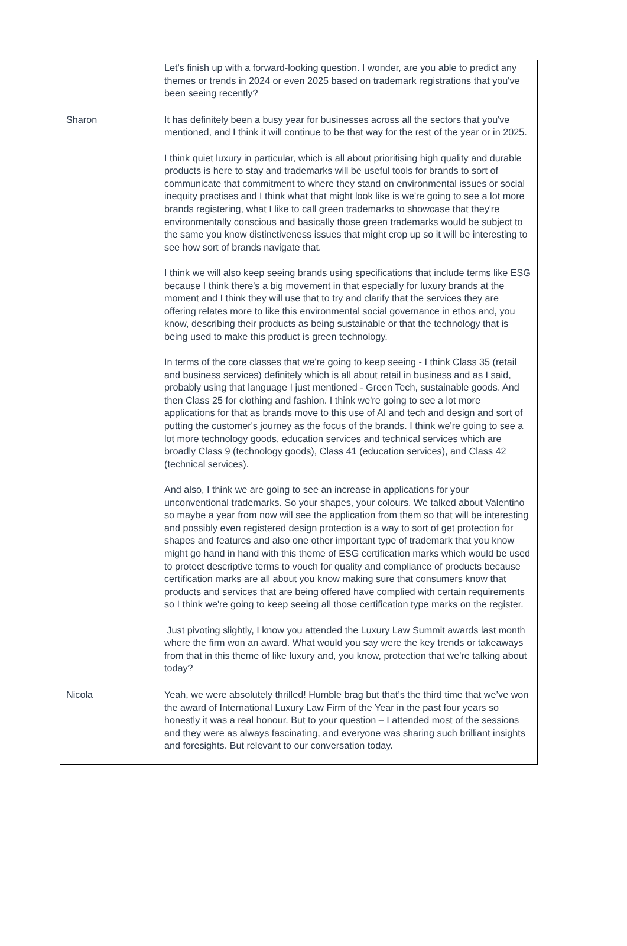| | Let's finish up with a forward-looking question. I wonder, are you able to predict any themes or trends in 2024 or even 2025 based on trademark registrations that you've been seeing recently? |
| Sharon | It has definitely been a busy year for businesses across all the sectors that you've mentioned, and I think it will continue to be that way for the rest of the year or in 2025. I think quiet luxury in particular, which is all about prioritising high quality and durable products is here to stay and trademarks will be useful tools for brands to sort of communicate that commitment to where they stand on environmental issues or social inequity practises and I think what that might look like is we're going to see a lot more brands registering, what I like to call green trademarks to showcase that they're environmentally conscious and basically those green trademarks would be subject to the same you know distinctiveness issues that might crop up so it will be interesting to see how sort of brands navigate that. I think we will also keep seeing brands using specifications that include terms like ESG because I think there's a big movement in that especially for luxury brands at the moment and I think they will use that to try and clarify that the services they are offering relates more to like this environmental social governance in ethos and, you know, describing their products as being sustainable or that the technology that is being used to make this product is green technology. In terms of the core classes that we're going to keep seeing - I think Class 35 (retail and business services) definitely which is all about retail in business and as I said, probably using that language I just mentioned - Green Tech, sustainable goods. And then Class 25 for clothing and fashion. I think we're going to see a lot more applications for that as brands move to this use of AI and tech and design and sort of putting the customer's journey as the focus of the brands. I think we're going to see a lot more technology goods, education services and technical services which are broadly Class 9 (technology goods), Class 41 (education services), and Class 42 (technical services). And also, I think we are going to see an increase in applications for your unconventional trademarks. So your shapes, your colours. We talked about Valentino so maybe a year from now will see the application from them so that will be interesting and possibly even registered design protection is a way to sort of get protection for shapes and features and also one other important type of trademark that you know might go hand in hand with this theme of ESG certification marks which would be used to protect descriptive terms to vouch for quality and compliance of products because certification marks are all about you know making sure that consumers know that products and services that are being offered have complied with certain requirements so I think we're going to keep seeing all those certification type marks on the register. Just pivoting slightly, I know you attended the Luxury Law Summit awards last month where the firm won an award. What would you say were the key trends or takeaways from that in this theme of like luxury and, you know, protection that we're talking about today? |
| Nicola | Yeah, we were absolutely thrilled! Humble brag but that’s the third time that we’ve won the award of International Luxury Law Firm of the Year in the past four years so honestly it was a real honour. But to your question – I attended most of the sessions and they were as always fascinating, and everyone was sharing such brilliant insights and foresights. But relevant to our conversation today. |